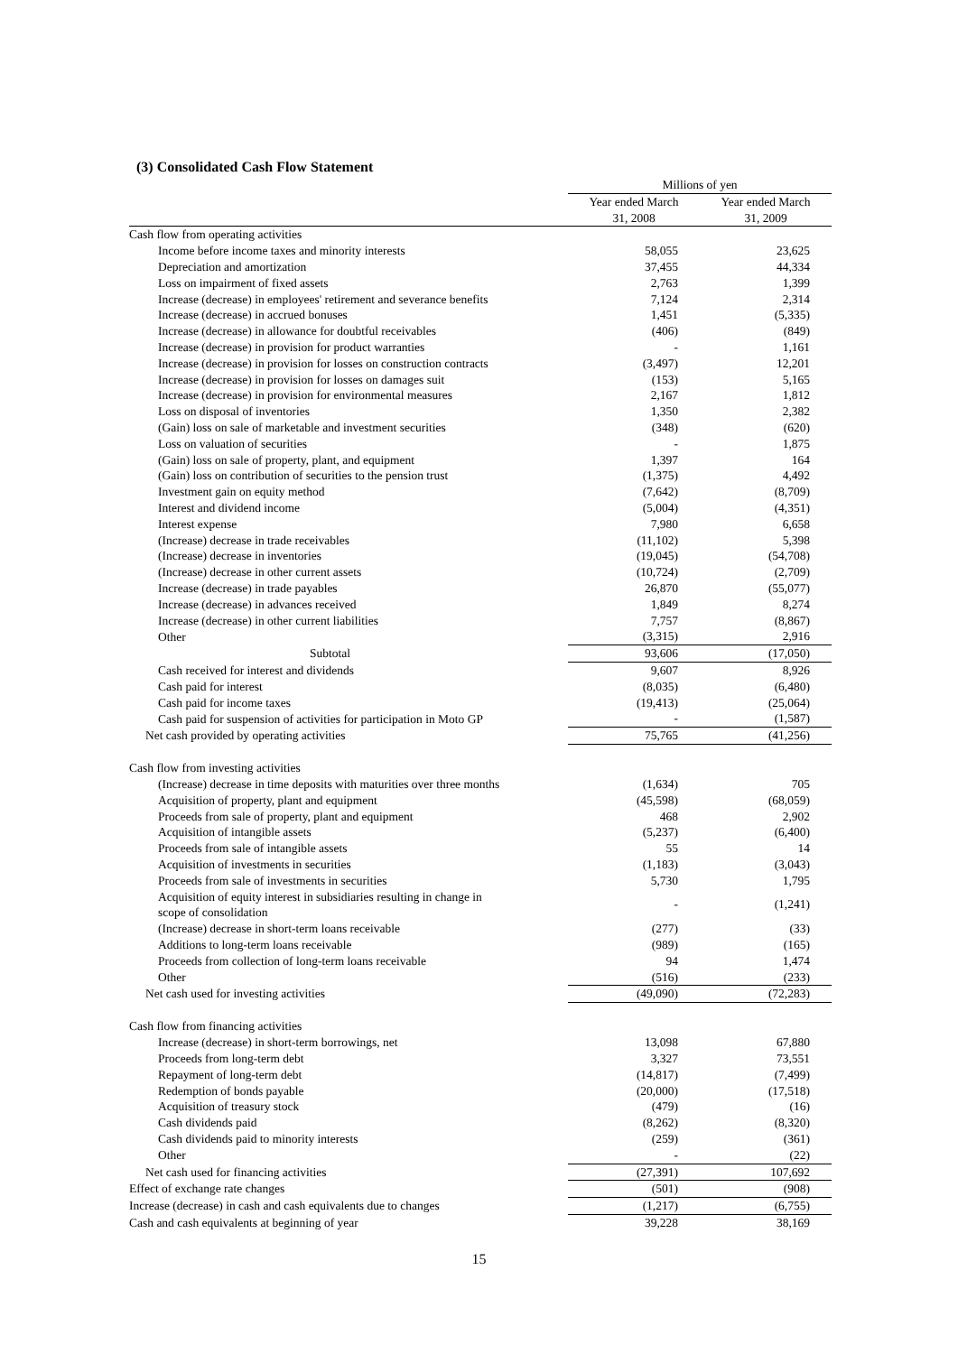(3) Consolidated Cash Flow Statement
| | Millions of yen | |
| --- | --- | --- |
| | Year ended March 31, 2008 | Year ended March 31, 2009 |
| Cash flow from operating activities | | |
| Income before income taxes and minority interests | 58,055 | 23,625 |
| Depreciation and amortization | 37,455 | 44,334 |
| Loss on impairment of fixed assets | 2,763 | 1,399 |
| Increase (decrease) in employees' retirement and severance benefits | 7,124 | 2,314 |
| Increase (decrease) in accrued bonuses | 1,451 | (5,335) |
| Increase (decrease) in allowance for doubtful receivables | (406) | (849) |
| Increase (decrease) in provision for product warranties | - | 1,161 |
| Increase (decrease) in provision for losses on construction contracts | (3,497) | 12,201 |
| Increase (decrease) in provision for losses on damages suit | (153) | 5,165 |
| Increase (decrease) in provision for environmental measures | 2,167 | 1,812 |
| Loss on disposal of inventories | 1,350 | 2,382 |
| (Gain) loss on sale of marketable and investment securities | (348) | (620) |
| Loss on valuation of securities | - | 1,875 |
| (Gain) loss on sale of property, plant, and equipment | 1,397 | 164 |
| (Gain) loss on contribution of securities to the pension trust | (1,375) | 4,492 |
| Investment gain on equity method | (7,642) | (8,709) |
| Interest and dividend income | (5,004) | (4,351) |
| Interest expense | 7,980 | 6,658 |
| (Increase) decrease in trade receivables | (11,102) | 5,398 |
| (Increase) decrease in inventories | (19,045) | (54,708) |
| (Increase) decrease in other current assets | (10,724) | (2,709) |
| Increase (decrease) in trade payables | 26,870 | (55,077) |
| Increase (decrease) in advances received | 1,849 | 8,274 |
| Increase (decrease) in other current liabilities | 7,757 | (8,867) |
| Other | (3,315) | 2,916 |
| Subtotal | 93,606 | (17,050) |
| Cash received for interest and dividends | 9,607 | 8,926 |
| Cash paid for interest | (8,035) | (6,480) |
| Cash paid for income taxes | (19,413) | (25,064) |
| Cash paid for suspension of activities for participation in Moto GP | - | (1,587) |
| Net cash provided by operating activities | 75,765 | (41,256) |
| Cash flow from investing activities | | |
| (Increase) decrease in time deposits with maturities over three months | (1,634) | 705 |
| Acquisition of property, plant and equipment | (45,598) | (68,059) |
| Proceeds from sale of property, plant and equipment | 468 | 2,902 |
| Acquisition of intangible assets | (5,237) | (6,400) |
| Proceeds from sale of intangible assets | 55 | 14 |
| Acquisition of investments in securities | (1,183) | (3,043) |
| Proceeds from sale of investments in securities | 5,730 | 1,795 |
| Acquisition of equity interest in subsidiaries resulting in change in scope of consolidation | - | (1,241) |
| (Increase) decrease in short-term loans receivable | (277) | (33) |
| Additions to long-term loans receivable | (989) | (165) |
| Proceeds from collection of long-term loans receivable | 94 | 1,474 |
| Other | (516) | (233) |
| Net cash used for investing activities | (49,090) | (72,283) |
| Cash flow from financing activities | | |
| Increase (decrease) in short-term borrowings, net | 13,098 | 67,880 |
| Proceeds from long-term debt | 3,327 | 73,551 |
| Repayment of long-term debt | (14,817) | (7,499) |
| Redemption of bonds payable | (20,000) | (17,518) |
| Acquisition of treasury stock | (479) | (16) |
| Cash dividends paid | (8,262) | (8,320) |
| Cash dividends paid to minority interests | (259) | (361) |
| Other | - | (22) |
| Net cash used for financing activities | (27,391) | 107,692 |
| Effect of exchange rate changes | (501) | (908) |
| Increase (decrease) in cash and cash equivalents due to changes | (1,217) | (6,755) |
| Cash and cash equivalents at beginning of year | 39,228 | 38,169 |
15